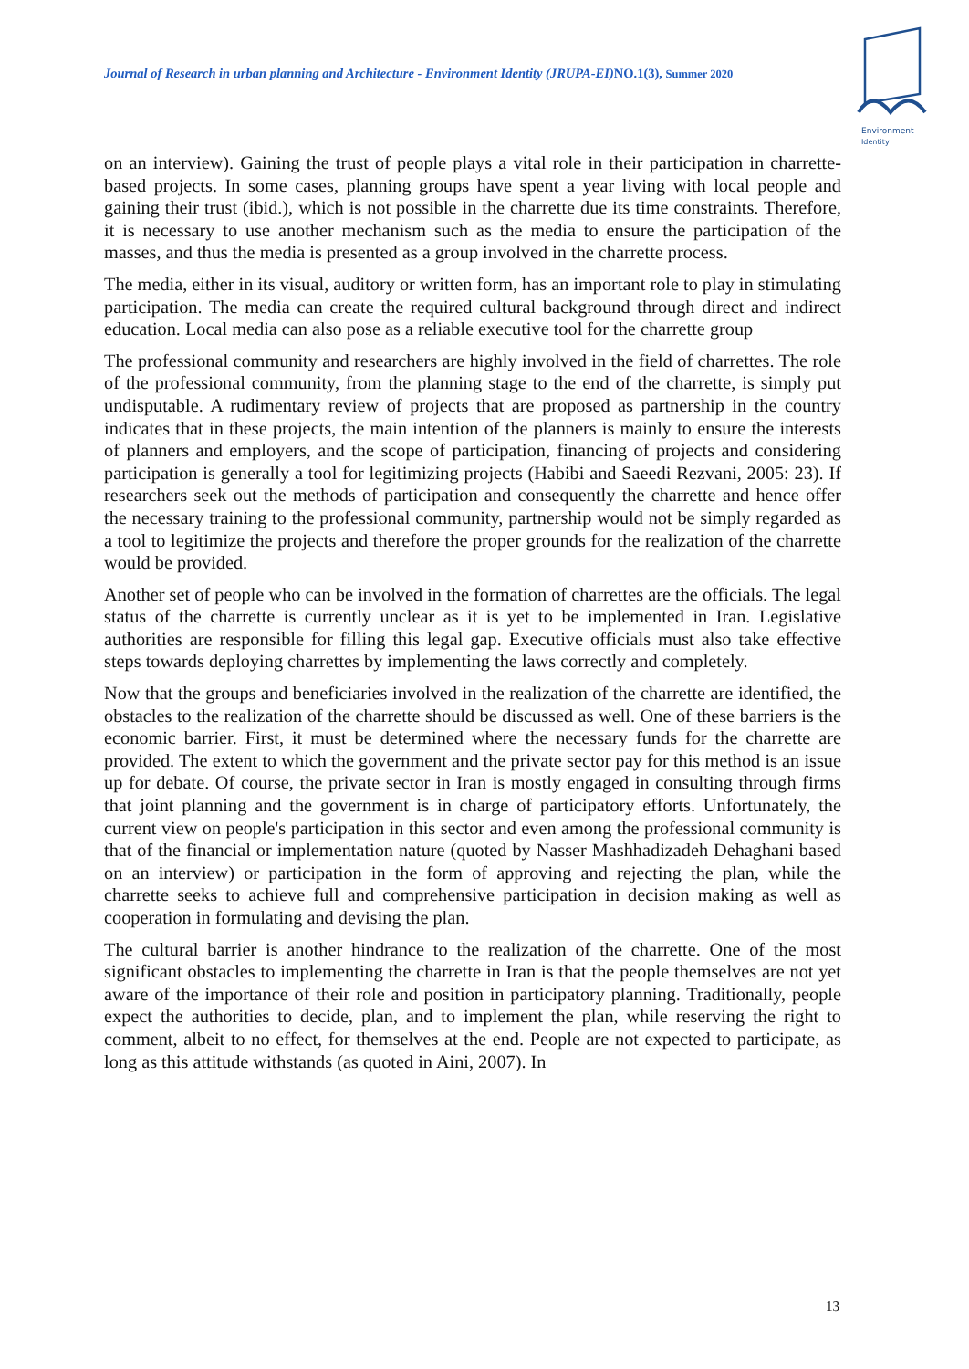Journal of Research in urban planning and Architecture - Environment Identity (JRUPA-EI) NO.1(3), Summer 2020
Environment
Identity
on an interview). Gaining the trust of people plays a vital role in their participation in charrette-based projects. In some cases, planning groups have spent a year living with local people and gaining their trust (ibid.), which is not possible in the charrette due its time constraints. Therefore, it is necessary to use another mechanism such as the media to ensure the participation of the masses, and thus the media is presented as a group involved in the charrette process.
The media, either in its visual, auditory or written form, has an important role to play in stimulating participation. The media can create the required cultural background through direct and indirect education. Local media can also pose as a reliable executive tool for the charrette group
The professional community and researchers are highly involved in the field of charrettes. The role of the professional community, from the planning stage to the end of the charrette, is simply put undisputable. A rudimentary review of projects that are proposed as partnership in the country indicates that in these projects, the main intention of the planners is mainly to ensure the interests of planners and employers, and the scope of participation, financing of projects and considering participation is generally a tool for legitimizing projects (Habibi and Saeedi Rezvani, 2005: 23). If researchers seek out the methods of participation and consequently the charrette and hence offer the necessary training to the professional community, partnership would not be simply regarded as a tool to legitimize the projects and therefore the proper grounds for the realization of the charrette would be provided.
Another set of people who can be involved in the formation of charrettes are the officials. The legal status of the charrette is currently unclear as it is yet to be implemented in Iran. Legislative authorities are responsible for filling this legal gap. Executive officials must also take effective steps towards deploying charrettes by implementing the laws correctly and completely.
Now that the groups and beneficiaries involved in the realization of the charrette are identified, the obstacles to the realization of the charrette should be discussed as well. One of these barriers is the economic barrier. First, it must be determined where the necessary funds for the charrette are provided. The extent to which the government and the private sector pay for this method is an issue up for debate. Of course, the private sector in Iran is mostly engaged in consulting through firms that joint planning and the government is in charge of participatory efforts. Unfortunately, the current view on people's participation in this sector and even among the professional community is that of the financial or implementation nature (quoted by Nasser Mashhadizadeh Dehaghani based on an interview) or participation in the form of approving and rejecting the plan, while the charrette seeks to achieve full and comprehensive participation in decision making as well as cooperation in formulating and devising the plan.
The cultural barrier is another hindrance to the realization of the charrette. One of the most significant obstacles to implementing the charrette in Iran is that the people themselves are not yet aware of the importance of their role and position in participatory planning. Traditionally, people expect the authorities to decide, plan, and to implement the plan, while reserving the right to comment, albeit to no effect, for themselves at the end. People are not expected to participate, as long as this attitude withstands (as quoted in Aini, 2007). In
13